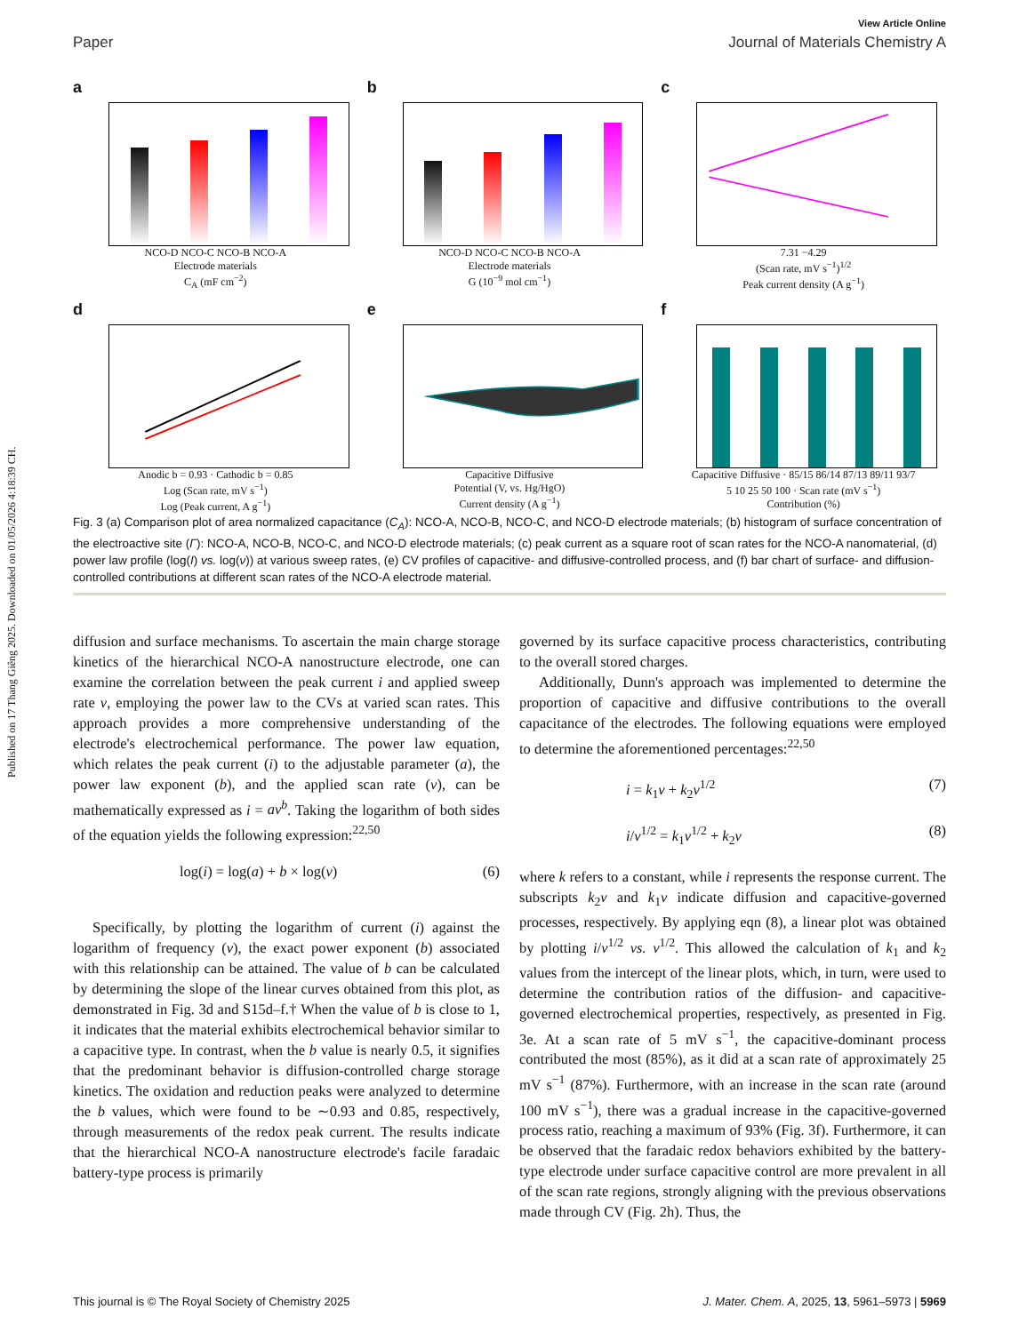Published on 17 Thang Giêng 2025. Downloaded on 01/05/2026 4:18:39 CH.
View Article Online
Paper Journal of Materials Chemistry A
a
NCO-D NCO-C NCO-B NCO-A
Electrode materials
C<sub>A</sub> (mF cm<sup>−2</sup>)
b
NCO-D NCO-C NCO-B NCO-A
Electrode materials
G (10<sup>−9</sup> mol cm<sup>−1</sup>)
c
7.31 −4.29
(Scan rate, mV s<sup>−1</sup>)<sup>1/2</sup>
Peak current density (A g<sup>−1</sup>)
d
Anodic b = 0.93 · Cathodic b = 0.85
Log (Scan rate, mV s<sup>−1</sup>)
Log (Peak current, A g<sup>−1</sup>)
e
Capacitive Diffusive
Potential (V, vs. Hg/HgO)
Current density (A g<sup>−1</sup>)
f
Capacitive Diffusive · 85/15 86/14 87/13 89/11 93/7
5 10 25 50 100 · Scan rate (mV s<sup>−1</sup>)
Contribution (%)
Fig. 3 (a) Comparison plot of area normalized capacitance (C<sub>A</sub>): NCO-A, NCO-B, NCO-C, and NCO-D electrode materials; (b) histogram of surface concentration of the electroactive site (Γ): NCO-A, NCO-B, NCO-C, and NCO-D electrode materials; (c) peak current as a square root of scan rates for the NCO-A nanomaterial, (d) power law profile (log(I) vs. log(ν)) at various sweep rates, (e) CV profiles of capacitive- and diffusive-controlled process, and (f) bar chart of surface- and diffusion-controlled contributions at different scan rates of the NCO-A electrode material.
diffusion and surface mechanisms. To ascertain the main charge storage kinetics of the hierarchical NCO-A nanostructure electrode, one can examine the correlation between the peak current i and applied sweep rate ν, employing the power law to the CVs at varied scan rates. This approach provides a more comprehensive understanding of the electrode's electrochemical performance. The power law equation, which relates the peak current (i) to the adjustable parameter (a), the power law exponent (b), and the applied scan rate (ν), can be mathematically expressed as i = aν<sup>b</sup>. Taking the logarithm of both sides of the equation yields the following expression:<sup>22,50</sup>
log(i) = log(a) + b × log(ν) (6)
Specifically, by plotting the logarithm of current (i) against the logarithm of frequency (ν), the exact power exponent (b) associated with this relationship can be attained. The value of b can be calculated by determining the slope of the linear curves obtained from this plot, as demonstrated in Fig. 3d and S15d–f.† When the value of b is close to 1, it indicates that the material exhibits electrochemical behavior similar to a capacitive type. In contrast, when the b value is nearly 0.5, it signifies that the predominant behavior is diffusion-controlled charge storage kinetics. The oxidation and reduction peaks were analyzed to determine the b values, which were found to be ∼0.93 and 0.85, respectively, through measurements of the redox peak current. The results indicate that the hierarchical NCO-A nanostructure electrode's facile faradaic battery-type process is primarily
governed by its surface capacitive process characteristics, contributing to the overall stored charges.
Additionally, Dunn's approach was implemented to determine the proportion of capacitive and diffusive contributions to the overall capacitance of the electrodes. The following equations were employed to determine the aforementioned percentages:<sup>22,50</sup>
i = k<sub>1</sub>ν + k<sub>2</sub>ν<sup>1/2</sup> (7)
i/ν<sup>1/2</sup> = k<sub>1</sub>ν<sup>1/2</sup> + k<sub>2</sub>ν (8)
where k refers to a constant, while i represents the response current. The subscripts k<sub>2</sub>ν and k<sub>1</sub>ν indicate diffusion and capacitive-governed processes, respectively. By applying eqn (8), a linear plot was obtained by plotting i/ν<sup>1/2</sup> vs. ν<sup>1/2</sup>. This allowed the calculation of k<sub>1</sub> and k<sub>2</sub> values from the intercept of the linear plots, which, in turn, were used to determine the contribution ratios of the diffusion- and capacitive-governed electrochemical properties, respectively, as presented in Fig. 3e. At a scan rate of 5 mV s<sup>−1</sup>, the capacitive-dominant process contributed the most (85%), as it did at a scan rate of approximately 25 mV s<sup>−1</sup> (87%). Furthermore, with an increase in the scan rate (around 100 mV s<sup>−1</sup>), there was a gradual increase in the capacitive-governed process ratio, reaching a maximum of 93% (Fig. 3f). Furthermore, it can be observed that the faradaic redox behaviors exhibited by the battery-type electrode under surface capacitive control are more prevalent in all of the scan rate regions, strongly aligning with the previous observations made through CV (Fig. 2h). Thus, the
This journal is © The Royal Society of Chemistry 2025 J. Mater. Chem. A, 2025, 13, 5961–5973 | 5969